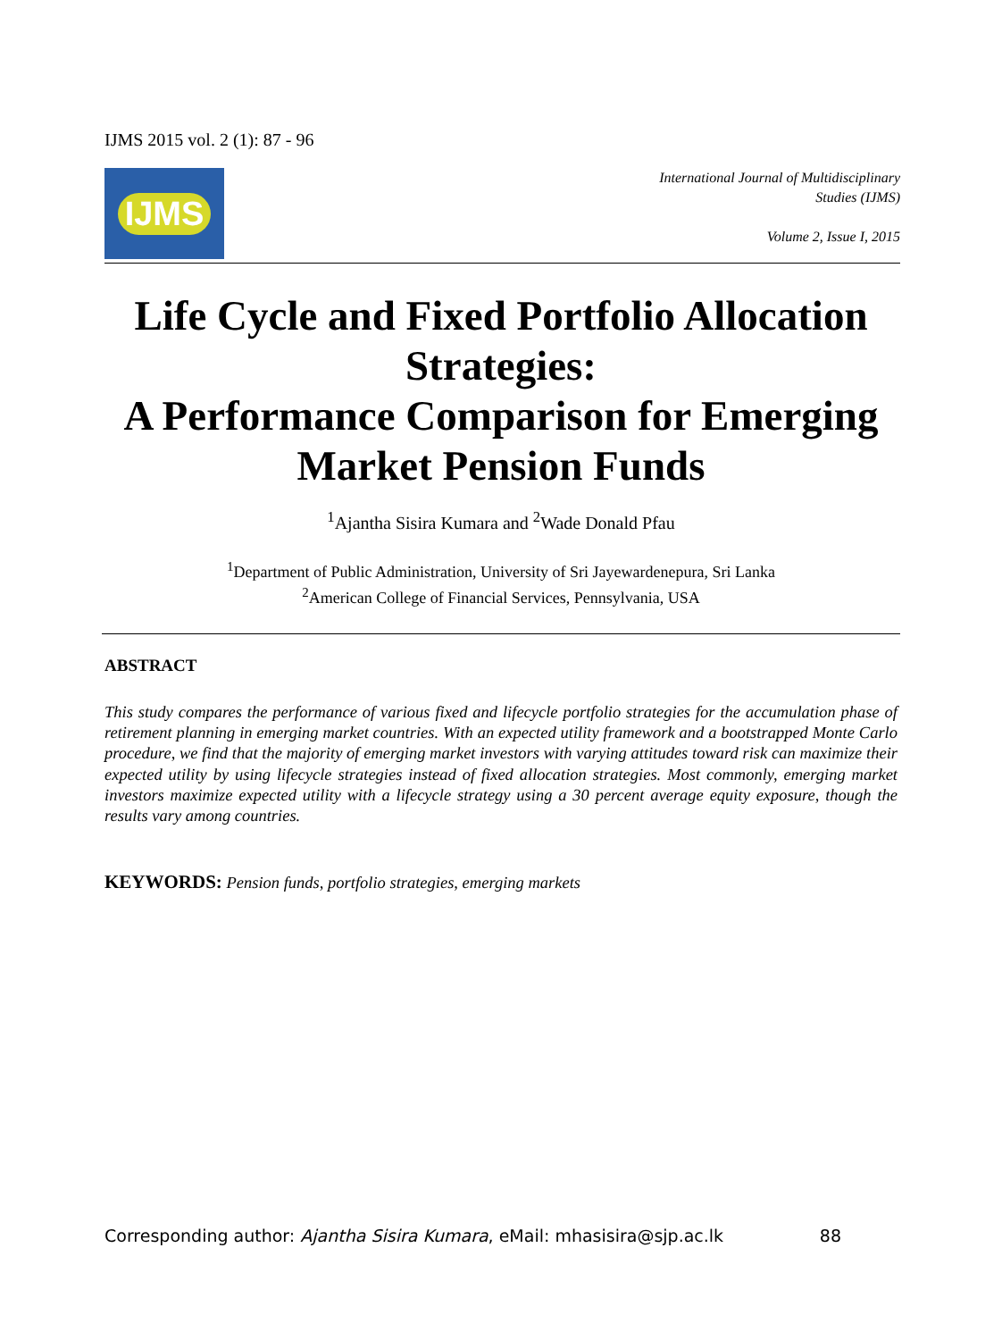IJMS 2015 vol. 2 (1): 87 - 96
IJMS
International Journal of Multidisciplinary
Studies (IJMS)
Volume 2, Issue I, 2015
Life Cycle and Fixed Portfolio Allocation Strategies:
A Performance Comparison for Emerging Market Pension Funds
<sup>1</sup> Ajantha Sisira Kumara and <sup>2</sup>Wade Donald Pfau
<sup>1</sup> Department of Public Administration, University of Sri Jayewardenepura, Sri Lanka
<sup>2</sup> American College of Financial Services, Pennsylvania, USA
ABSTRACT
This study compares the performance of various fixed and lifecycle portfolio strategies for the accumulation phase of retirement planning in emerging market countries. With an expected utility framework and a bootstrapped Monte Carlo procedure, we find that the majority of emerging market investors with varying attitudes toward risk can maximize their expected utility by using lifecycle strategies instead of fixed allocation strategies. Most commonly, emerging market investors maximize expected utility with a lifecycle strategy using a 30 percent average equity exposure, though the results vary among countries.
KEYWORDS: Pension funds, portfolio strategies, emerging markets
Corresponding author: Ajantha Sisira Kumara, eMail: mhasisira@sjp.ac.lk 88